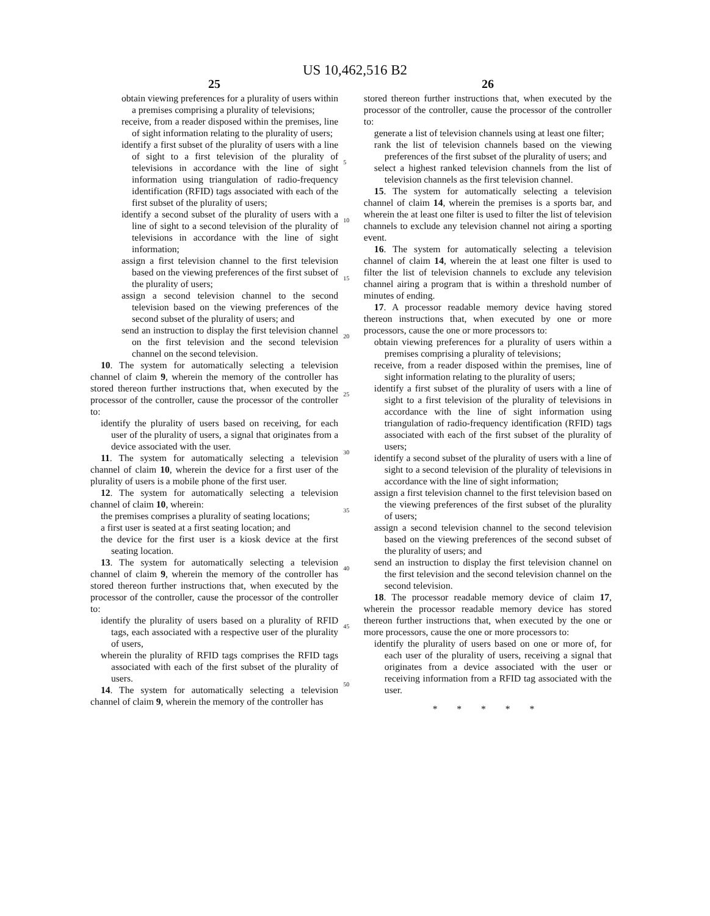US 10,462,516 B2
25
obtain viewing preferences for a plurality of users within a premises comprising a plurality of televisions;
receive, from a reader disposed within the premises, line of sight information relating to the plurality of users;
identify a first subset of the plurality of users with a line of sight to a first television of the plurality of televisions in accordance with the line of sight information using triangulation of radio-frequency identification (RFID) tags associated with each of the first subset of the plurality of users;
identify a second subset of the plurality of users with a line of sight to a second television of the plurality of televisions in accordance with the line of sight information;
assign a first television channel to the first television based on the viewing preferences of the first subset of the plurality of users;
assign a second television channel to the second television based on the viewing preferences of the second subset of the plurality of users; and
send an instruction to display the first television channel on the first television and the second television channel on the second television.
10. The system for automatically selecting a television channel of claim 9, wherein the memory of the controller has stored thereon further instructions that, when executed by the processor of the controller, cause the processor of the controller to:
identify the plurality of users based on receiving, for each user of the plurality of users, a signal that originates from a device associated with the user.
11. The system for automatically selecting a television channel of claim 10, wherein the device for a first user of the plurality of users is a mobile phone of the first user.
12. The system for automatically selecting a television channel of claim 10, wherein:
the premises comprises a plurality of seating locations;
a first user is seated at a first seating location; and
the device for the first user is a kiosk device at the first seating location.
13. The system for automatically selecting a television channel of claim 9, wherein the memory of the controller has stored thereon further instructions that, when executed by the processor of the controller, cause the processor of the controller to:
identify the plurality of users based on a plurality of RFID tags, each associated with a respective user of the plurality of users,
wherein the plurality of RFID tags comprises the RFID tags associated with each of the first subset of the plurality of users.
14. The system for automatically selecting a television channel of claim 9, wherein the memory of the controller has
5
10
15
20
25
30
35
40
45
50
26
stored thereon further instructions that, when executed by the processor of the controller, cause the processor of the controller to:
generate a list of television channels using at least one filter;
rank the list of television channels based on the viewing preferences of the first subset of the plurality of users; and
select a highest ranked television channels from the list of television channels as the first television channel.
15. The system for automatically selecting a television channel of claim 14, wherein the premises is a sports bar, and wherein the at least one filter is used to filter the list of television channels to exclude any television channel not airing a sporting event.
16. The system for automatically selecting a television channel of claim 14, wherein the at least one filter is used to filter the list of television channels to exclude any television channel airing a program that is within a threshold number of minutes of ending.
17. A processor readable memory device having stored thereon instructions that, when executed by one or more processors, cause the one or more processors to:
obtain viewing preferences for a plurality of users within a premises comprising a plurality of televisions;
receive, from a reader disposed within the premises, line of sight information relating to the plurality of users;
identify a first subset of the plurality of users with a line of sight to a first television of the plurality of televisions in accordance with the line of sight information using triangulation of radio-frequency identification (RFID) tags associated with each of the first subset of the plurality of users;
identify a second subset of the plurality of users with a line of sight to a second television of the plurality of televisions in accordance with the line of sight information;
assign a first television channel to the first television based on the viewing preferences of the first subset of the plurality of users;
assign a second television channel to the second television based on the viewing preferences of the second subset of the plurality of users; and
send an instruction to display the first television channel on the first television and the second television channel on the second television.
18. The processor readable memory device of claim 17, wherein the processor readable memory device has stored thereon further instructions that, when executed by the one or more processors, cause the one or more processors to:
identify the plurality of users based on one or more of, for each user of the plurality of users, receiving a signal that originates from a device associated with the user or receiving information from a RFID tag associated with the user.
* * * * *